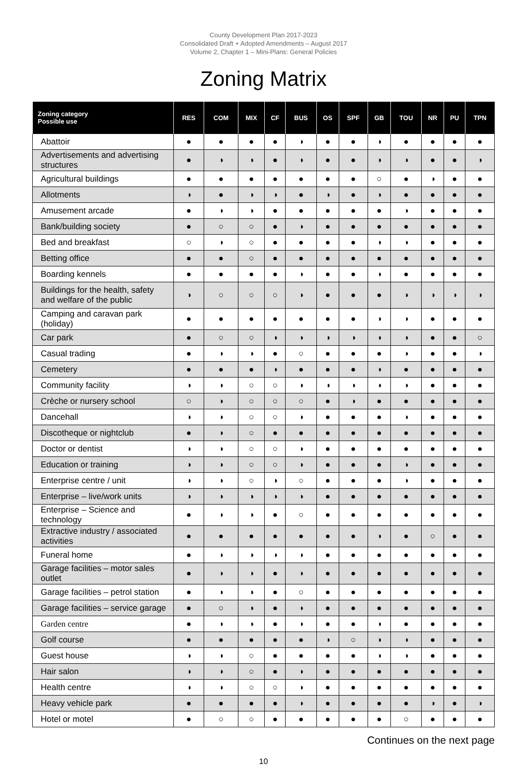County Development Plan 2017-2023
Consolidated Draft + Adopted Amendments – August 2017
Volume 2, Chapter 1 – Mini-Plans: General Policies
Zoning Matrix
| Zoning category Possible use | RES | COM | MIX | CF | BUS | OS | SPF | GB | TOU | NR | PU | TPN |
| --- | --- | --- | --- | --- | --- | --- | --- | --- | --- | --- | --- | --- |
| Abattoir | ● | ● | ● | ● | ◑ | ● | ● | ◑ | ● | ● | ● | ● |
| Advertisements and advertising structures | ● | ◑ | ◑ | ● | ◑ | ● | ● | ◑ | ◑ | ● | ● | ◑ |
| Agricultural buildings | ● | ● | ● | ● | ● | ● | ● | ○ | ● | ◑ | ● | ● |
| Allotments | ◑ | ● | ◑ | ◑ | ● | ◑ | ● | ◑ | ● | ● | ● | ● |
| Amusement arcade | ● | ◑ | ◑ | ● | ● | ● | ● | ● | ◑ | ● | ● | ● |
| Bank/building society | ● | ○ | ○ | ● | ◑ | ● | ● | ● | ● | ● | ● | ● |
| Bed and breakfast | ○ | ◑ | ○ | ● | ● | ● | ● | ◑ | ◑ | ● | ● | ● |
| Betting office | ● | ● | ○ | ● | ● | ● | ● | ● | ● | ● | ● | ● |
| Boarding kennels | ● | ● | ● | ● | ◑ | ● | ● | ◑ | ● | ● | ● | ● |
| Buildings for the health, safety and welfare of the public | ◑ | ○ | ○ | ○ | ◑ | ● | ● | ● | ◑ | ◑ | ◑ | ◑ |
| Camping and caravan park (holiday) | ● | ● | ● | ● | ● | ● | ● | ◑ | ◑ | ● | ● | ● |
| Car park | ● | ○ | ○ | ◑ | ◑ | ◑ | ◑ | ◑ | ◑ | ● | ● | ○ |
| Casual trading | ● | ◑ | ◑ | ● | ○ | ● | ● | ● | ◑ | ● | ● | ◑ |
| Cemetery | ● | ● | ● | ◑ | ● | ● | ● | ◑ | ● | ● | ● | ● |
| Community facility | ◑ | ◑ | ○ | ○ | ◑ | ◑ | ◑ | ◑ | ◑ | ● | ● | ● |
| Crèche or nursery school | ○ | ◑ | ○ | ○ | ○ | ● | ◑ | ● | ● | ● | ● | ● |
| Dancehall | ◑ | ◑ | ○ | ○ | ◑ | ● | ● | ● | ◑ | ● | ● | ● |
| Discotheque or nightclub | ● | ◑ | ○ | ● | ● | ● | ● | ● | ● | ● | ● | ● |
| Doctor or dentist | ◑ | ◑ | ○ | ○ | ◑ | ● | ● | ● | ● | ● | ● | ● |
| Education or training | ◑ | ◑ | ○ | ○ | ◑ | ● | ● | ● | ◑ | ● | ● | ● |
| Enterprise centre / unit | ◑ | ◑ | ○ | ◑ | ○ | ● | ● | ● | ◑ | ● | ● | ● |
| Enterprise – live/work units | ◑ | ◑ | ◑ | ◑ | ◑ | ● | ● | ● | ● | ● | ● | ● |
| Enterprise – Science and technology | ● | ◑ | ◑ | ● | ○ | ● | ● | ● | ● | ● | ● | ● |
| Extractive industry / associated activities | ● | ● | ● | ● | ● | ● | ● | ◑ | ● | ○ | ● | ● |
| Funeral home | ● | ◑ | ◑ | ◑ | ◑ | ● | ● | ● | ● | ● | ● | ● |
| Garage facilities – motor sales outlet | ● | ◑ | ◑ | ● | ◑ | ● | ● | ● | ● | ● | ● | ● |
| Garage facilities – petrol station | ● | ◑ | ◑ | ● | ○ | ● | ● | ● | ● | ● | ● | ● |
| Garage facilities – service garage | ● | ○ | ◑ | ● | ◑ | ● | ● | ● | ● | ● | ● | ● |
| Garden centre | ● | ◑ | ◑ | ● | ◑ | ● | ● | ◑ | ● | ● | ● | ● |
| Golf course | ● | ● | ● | ● | ● | ◑ | ○ | ◑ | ◑ | ● | ● | ● |
| Guest house | ◑ | ◑ | ○ | ● | ● | ● | ● | ◑ | ◑ | ● | ● | ● |
| Hair salon | ◑ | ◑ | ○ | ● | ◑ | ● | ● | ● | ● | ● | ● | ● |
| Health centre | ◑ | ◑ | ○ | ○ | ◑ | ● | ● | ● | ● | ● | ● | ● |
| Heavy vehicle park | ● | ● | ● | ● | ◑ | ● | ● | ● | ● | ◑ | ● | ◑ |
| Hotel or motel | ● | ○ | ○ | ● | ● | ● | ● | ● | ○ | ● | ● | ● |
Continues on the next page
10